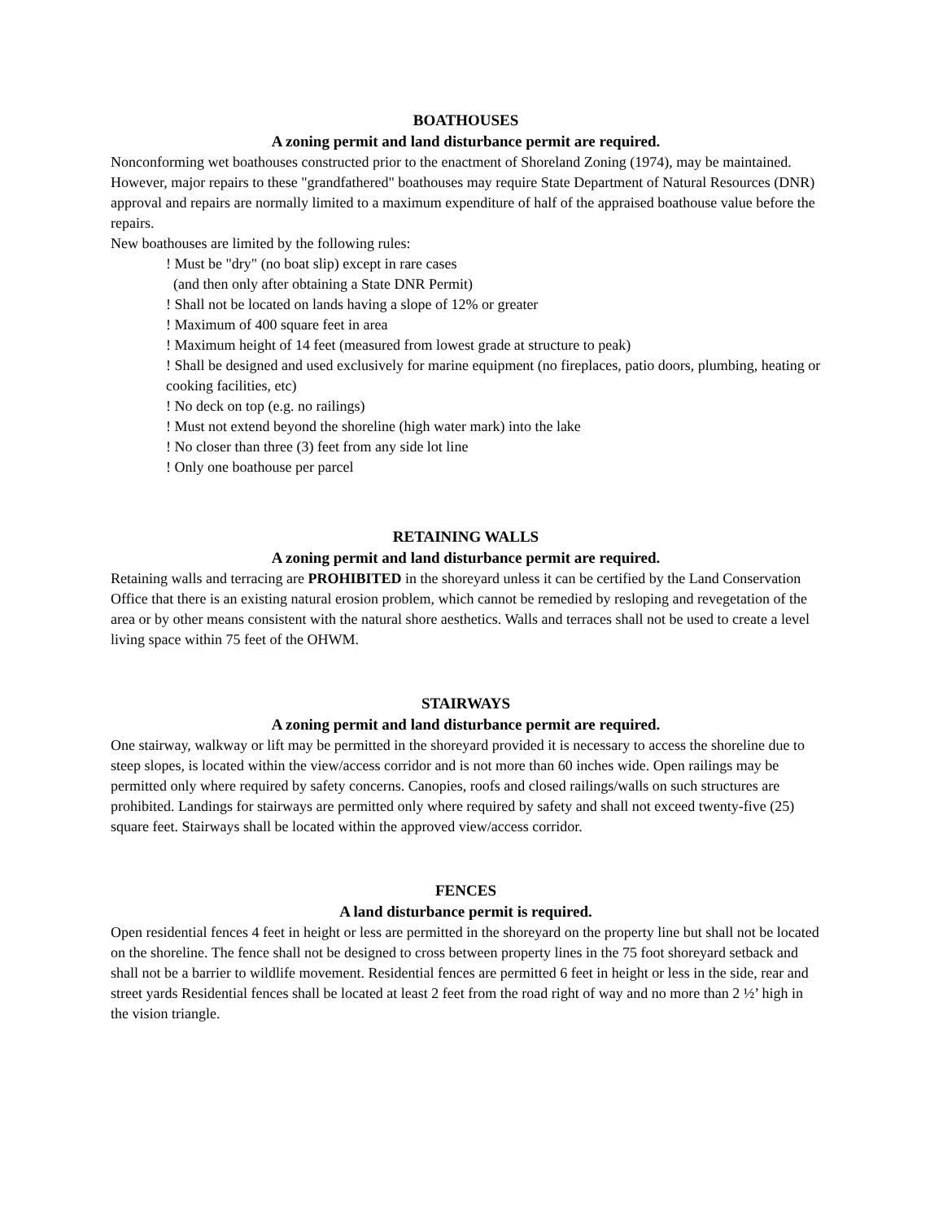BOATHOUSES
A zoning permit and land disturbance permit are required.
Nonconforming wet boathouses constructed prior to the enactment of Shoreland Zoning (1974), may be maintained. However, major repairs to these "grandfathered" boathouses may require State Department of Natural Resources (DNR) approval and repairs are normally limited to a maximum expenditure of half of the appraised boathouse value before the repairs.
New boathouses are limited by the following rules:
! Must be "dry" (no boat slip) except in rare cases
(and then only after obtaining a State DNR Permit)
! Shall not be located on lands having a slope of 12% or greater
! Maximum of 400 square feet in area
! Maximum height of 14 feet (measured from lowest grade at structure to peak)
! Shall be designed and used exclusively for marine equipment (no fireplaces, patio doors, plumbing, heating or cooking facilities, etc)
! No deck on top (e.g. no railings)
! Must not extend beyond the shoreline (high water mark) into the lake
! No closer than three (3) feet from any side lot line
! Only one boathouse per parcel
RETAINING WALLS
A zoning permit and land disturbance permit are required.
Retaining walls and terracing are PROHIBITED in the shoreyard unless it can be certified by the Land Conservation Office that there is an existing natural erosion problem, which cannot be remedied by resloping and revegetation of the area or by other means consistent with the natural shore aesthetics. Walls and terraces shall not be used to create a level living space within 75 feet of the OHWM.
STAIRWAYS
A zoning permit and land disturbance permit are required.
One stairway, walkway or lift may be permitted in the shoreyard provided it is necessary to access the shoreline due to steep slopes, is located within the view/access corridor and is not more than 60 inches wide. Open railings may be permitted only where required by safety concerns. Canopies, roofs and closed railings/walls on such structures are prohibited. Landings for stairways are permitted only where required by safety and shall not exceed twenty-five (25) square feet. Stairways shall be located within the approved view/access corridor.
FENCES
A land disturbance permit is required.
Open residential fences 4 feet in height or less are permitted in the shoreyard on the property line but shall not be located on the shoreline. The fence shall not be designed to cross between property lines in the 75 foot shoreyard setback and shall not be a barrier to wildlife movement. Residential fences are permitted 6 feet in height or less in the side, rear and street yards Residential fences shall be located at least 2 feet from the road right of way and no more than 2 ½’ high in the vision triangle.